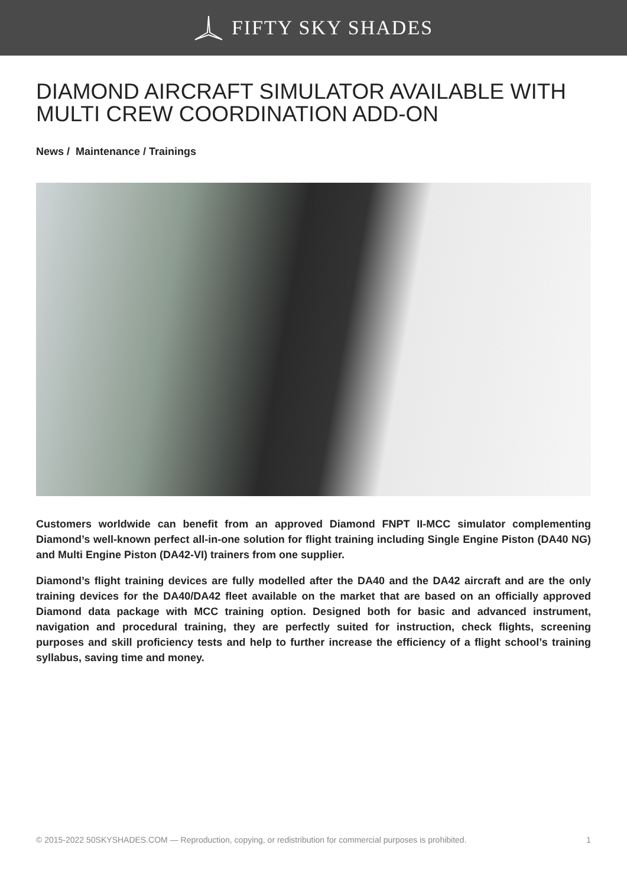FIFTY SKY SHADES
DIAMOND AIRCRAFT SIMULATOR AVAILABLE WITH MULTI CREW COORDINATION ADD-ON
News / Maintenance / Trainings
Customers worldwide can benefit from an approved Diamond FNPT II-MCC simulator complementing Diamond’s well-known perfect all-in-one solution for flight training including Single Engine Piston (DA40 NG) and Multi Engine Piston (DA42-VI) trainers from one supplier.
Diamond’s flight training devices are fully modelled after the DA40 and the DA42 aircraft and are the only training devices for the DA40/DA42 fleet available on the market that are based on an officially approved Diamond data package with MCC training option. Designed both for basic and advanced instrument, navigation and procedural training, they are perfectly suited for instruction, check flights, screening purposes and skill proficiency tests and help to further increase the efficiency of a flight school’s training syllabus, saving time and money.
© 2015-2022 50SKYSHADES.COM — Reproduction, copying, or redistribution for commercial purposes is prohibited. 1